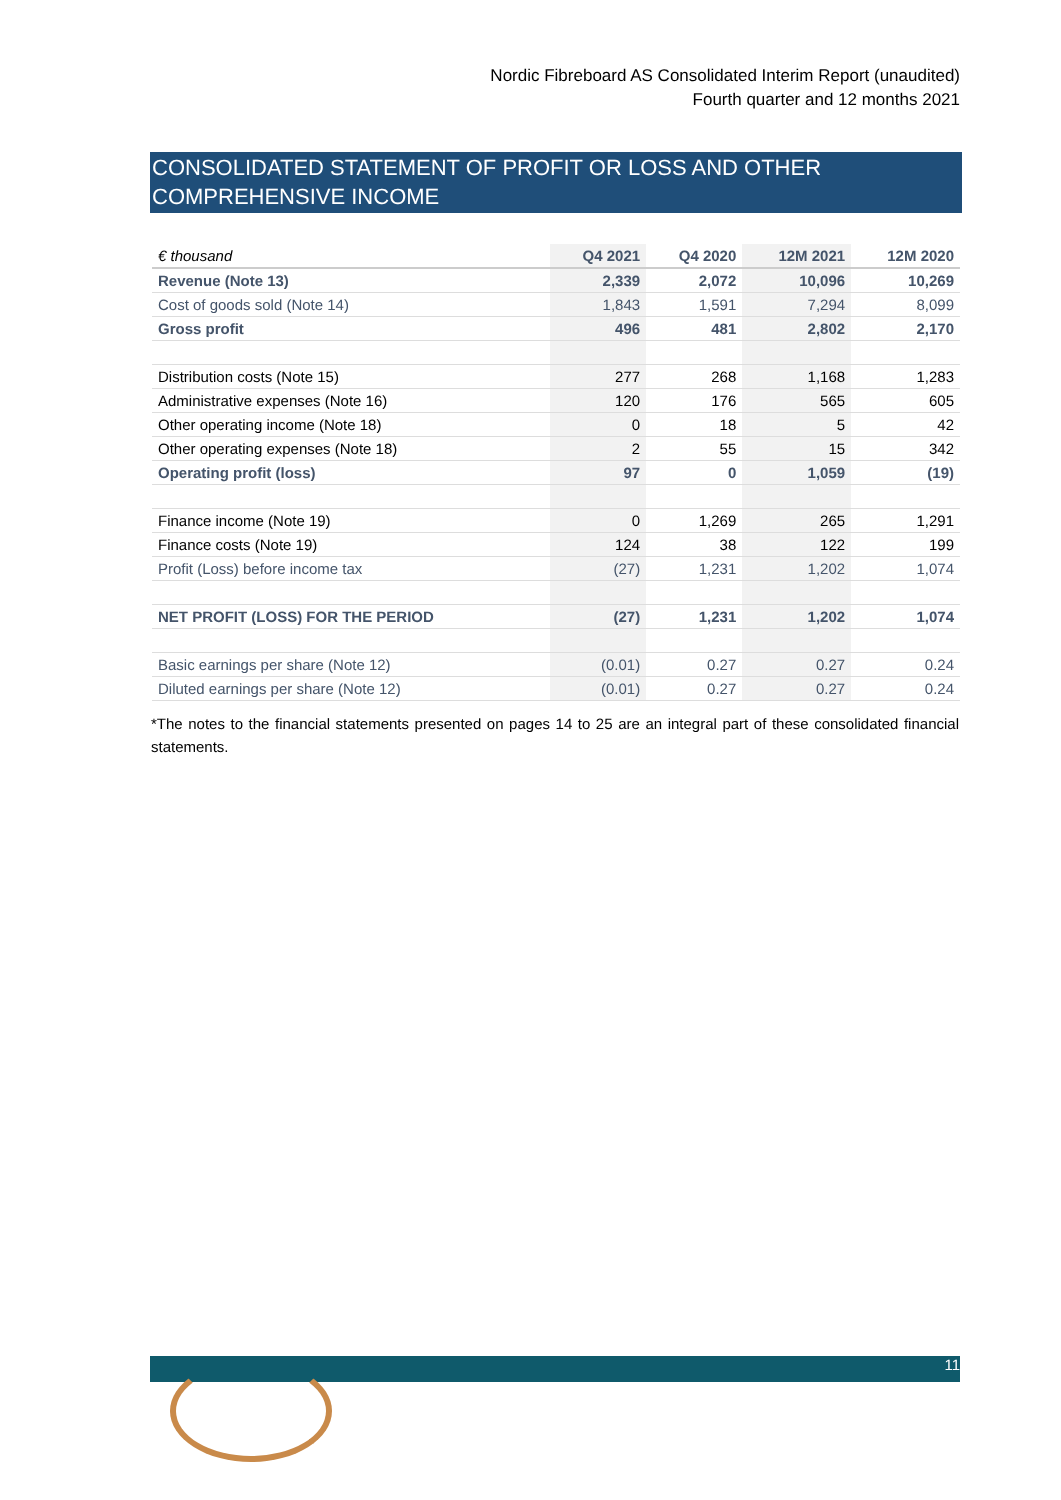Nordic Fibreboard AS Consolidated Interim Report (unaudited)
Fourth quarter and 12 months 2021
CONSOLIDATED STATEMENT OF PROFIT OR LOSS AND OTHER COMPREHENSIVE INCOME
| € thousand | Q4 2021 | Q4 2020 | 12M 2021 | 12M 2020 |
| --- | --- | --- | --- | --- |
| Revenue (Note 13) | 2,339 | 2,072 | 10,096 | 10,269 |
| Cost of goods sold (Note 14) | 1,843 | 1,591 | 7,294 | 8,099 |
| Gross profit | 496 | 481 | 2,802 | 2,170 |
| Distribution costs (Note 15) | 277 | 268 | 1,168 | 1,283 |
| Administrative expenses (Note 16) | 120 | 176 | 565 | 605 |
| Other operating income (Note 18) | 0 | 18 | 5 | 42 |
| Other operating expenses (Note 18) | 2 | 55 | 15 | 342 |
| Operating profit (loss) | 97 | 0 | 1,059 | (19) |
| Finance income (Note 19) | 0 | 1,269 | 265 | 1,291 |
| Finance costs (Note 19) | 124 | 38 | 122 | 199 |
| Profit (Loss) before income tax | (27) | 1,231 | 1,202 | 1,074 |
| NET PROFIT (LOSS) FOR THE PERIOD | (27) | 1,231 | 1,202 | 1,074 |
| Basic earnings per share (Note 12) | (0.01) | 0.27 | 0.27 | 0.24 |
| Diluted earnings per share (Note 12) | (0.01) | 0.27 | 0.27 | 0.24 |
*The notes to the financial statements presented on pages 14 to 25 are an integral part of these consolidated financial statements.
11